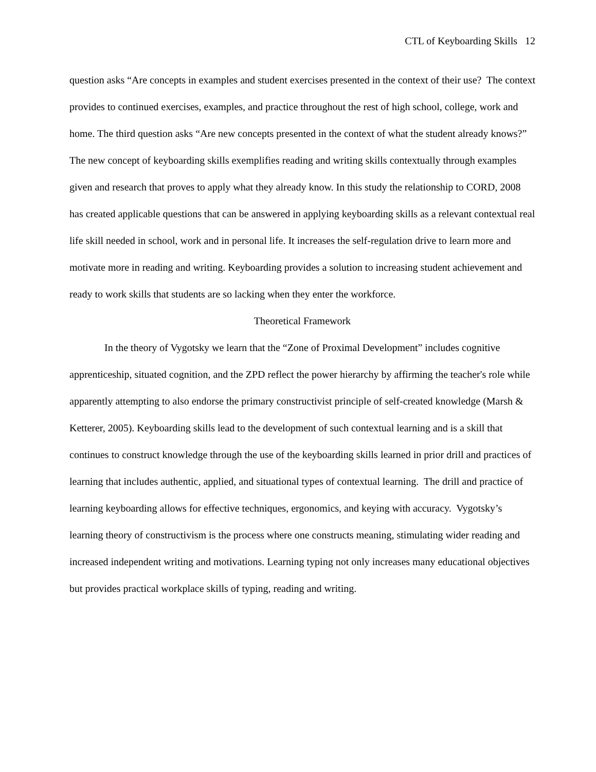CTL of Keyboarding Skills 12
question asks “Are concepts in examples and student exercises presented in the context of their use? The context provides to continued exercises, examples, and practice throughout the rest of high school, college, work and home. The third question asks “Are new concepts presented in the context of what the student already knows?” The new concept of keyboarding skills exemplifies reading and writing skills contextually through examples given and research that proves to apply what they already know. In this study the relationship to CORD, 2008 has created applicable questions that can be answered in applying keyboarding skills as a relevant contextual real life skill needed in school, work and in personal life. It increases the self-regulation drive to learn more and motivate more in reading and writing. Keyboarding provides a solution to increasing student achievement and ready to work skills that students are so lacking when they enter the workforce.
Theoretical Framework
In the theory of Vygotsky we learn that the “Zone of Proximal Development” includes cognitive apprenticeship, situated cognition, and the ZPD reflect the power hierarchy by affirming the teacher's role while apparently attempting to also endorse the primary constructivist principle of self-created knowledge (Marsh & Ketterer, 2005). Keyboarding skills lead to the development of such contextual learning and is a skill that continues to construct knowledge through the use of the keyboarding skills learned in prior drill and practices of learning that includes authentic, applied, and situational types of contextual learning. The drill and practice of learning keyboarding allows for effective techniques, ergonomics, and keying with accuracy. Vygotsky’s learning theory of constructivism is the process where one constructs meaning, stimulating wider reading and increased independent writing and motivations. Learning typing not only increases many educational objectives but provides practical workplace skills of typing, reading and writing.